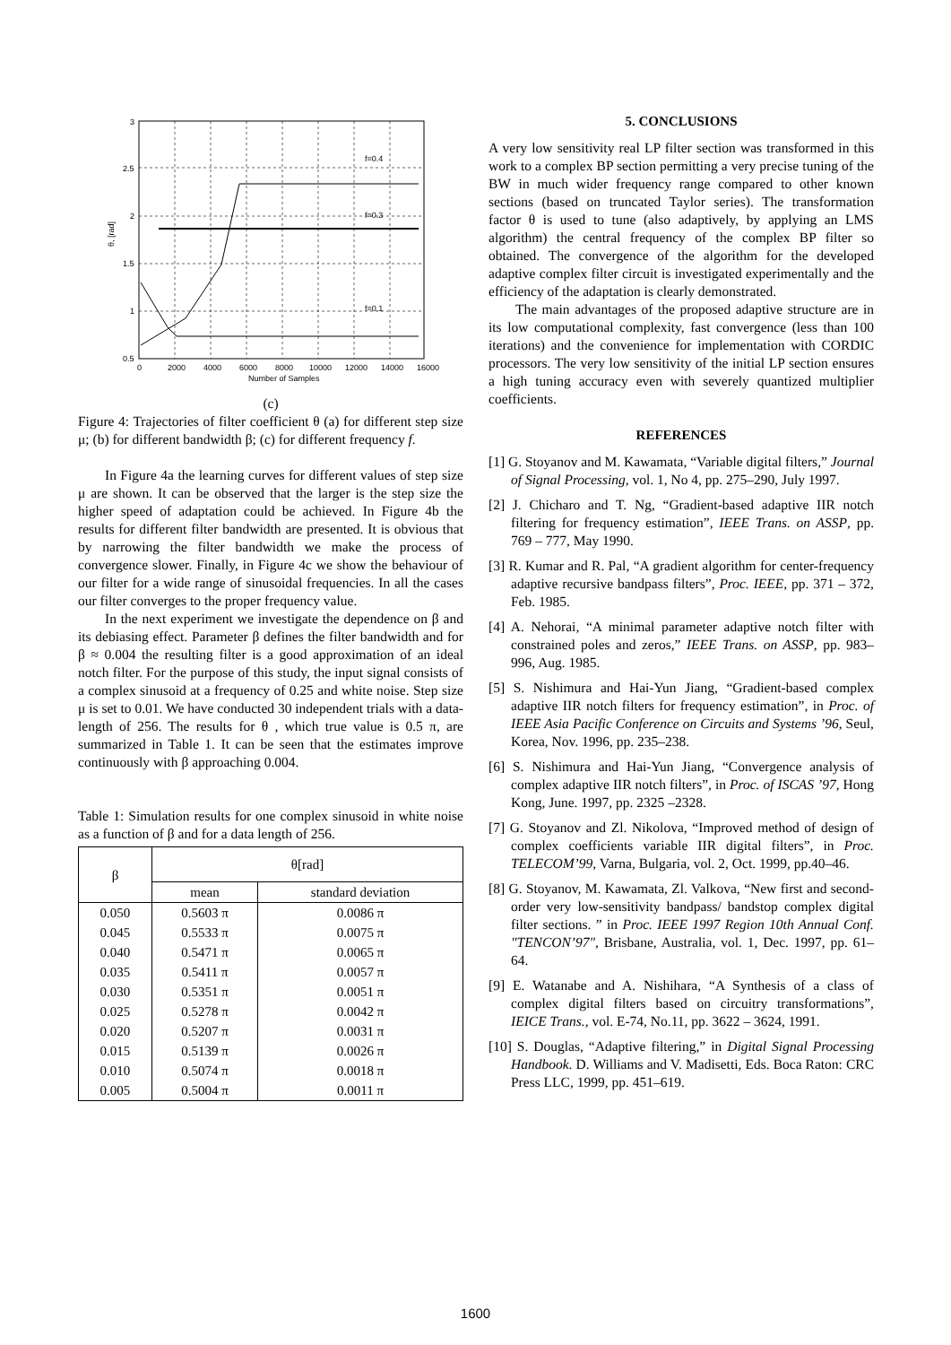f=0.4
f=0.3
f=0.1
3
2.5
2
1.5
1
0.5
0
2000
4000
6000
8000
10000
12000
14000
16000
Number of Samples
θ, [rad]
(c)
Figure 4: Trajectories of filter coefficient θ (a) for different step size μ; (b) for different bandwidth β; (c) for different frequency f.
In Figure 4a the learning curves for different values of step size μ are shown. It can be observed that the larger is the step size the higher speed of adaptation could be achieved. In Figure 4b the results for different filter bandwidth are presented. It is obvious that by narrowing the filter bandwidth we make the process of convergence slower. Finally, in Figure 4c we show the behaviour of our filter for a wide range of sinusoidal frequencies. In all the cases our filter converges to the proper frequency value.
In the next experiment we investigate the dependence on β and its debiasing effect. Parameter β defines the filter bandwidth and for β ≈ 0.004 the resulting filter is a good approximation of an ideal notch filter. For the purpose of this study, the input signal consists of a complex sinusoid at a frequency of 0.25 and white noise. Step size μ is set to 0.01. We have conducted 30 independent trials with a data-length of 256. The results for θ , which true value is 0.5 π, are summarized in Table 1. It can be seen that the estimates improve continuously with β approaching 0.004.
Table 1: Simulation results for one complex sinusoid in white noise as a function of β and for a data length of 256.
| β | θ[rad] | |
| --- | --- | --- |
| | mean | standard deviation |
| 0.050 | 0.5603 π | 0.0086 π |
| 0.045 | 0.5533 π | 0.0075 π |
| 0.040 | 0.5471 π | 0.0065 π |
| 0.035 | 0.5411 π | 0.0057 π |
| 0.030 | 0.5351 π | 0.0051 π |
| 0.025 | 0.5278 π | 0.0042 π |
| 0.020 | 0.5207 π | 0.0031 π |
| 0.015 | 0.5139 π | 0.0026 π |
| 0.010 | 0.5074 π | 0.0018 π |
| 0.005 | 0.5004 π | 0.0011 π |
5. CONCLUSIONS
A very low sensitivity real LP filter section was transformed in this work to a complex BP section permitting a very precise tuning of the BW in much wider frequency range compared to other known sections (based on truncated Taylor series). The transformation factor θ is used to tune (also adaptively, by applying an LMS algorithm) the central frequency of the complex BP filter so obtained. The convergence of the algorithm for the developed adaptive complex filter circuit is investigated experimentally and the efficiency of the adaptation is clearly demonstrated.
The main advantages of the proposed adaptive structure are in its low computational complexity, fast convergence (less than 100 iterations) and the convenience for implementation with CORDIC processors. The very low sensitivity of the initial LP section ensures a high tuning accuracy even with severely quantized multiplier coefficients.
REFERENCES
[1] G. Stoyanov and M. Kawamata, “Variable digital filters,” Journal of Signal Processing, vol. 1, No 4, pp. 275–290, July 1997.
[2] J. Chicharo and T. Ng, “Gradient-based adaptive IIR notch filtering for frequency estimation”, IEEE Trans. on ASSP, pp. 769 – 777, May 1990.
[3] R. Kumar and R. Pal, “A gradient algorithm for center-frequency adaptive recursive bandpass filters”, Proc. IEEE, pp. 371 – 372, Feb. 1985.
[4] A. Nehorai, “A minimal parameter adaptive notch filter with constrained poles and zeros,” IEEE Trans. on ASSP, pp. 983–996, Aug. 1985.
[5] S. Nishimura and Hai-Yun Jiang, “Gradient-based complex adaptive IIR notch filters for frequency estimation”, in Proc. of IEEE Asia Pacific Conference on Circuits and Systems ’96, Seul, Korea, Nov. 1996, pp. 235–238.
[6] S. Nishimura and Hai-Yun Jiang, “Convergence analysis of complex adaptive IIR notch filters”, in Proc. of ISCAS ’97, Hong Kong, June. 1997, pp. 2325 –2328.
[7] G. Stoyanov and Zl. Nikolova, “Improved method of design of complex coefficients variable IIR digital filters”, in Proc. TELECOM’99, Varna, Bulgaria, vol. 2, Oct. 1999, pp.40–46.
[8] G. Stoyanov, M. Kawamata, Zl. Valkova, “New first and second-order very low-sensitivity bandpass/ bandstop complex digital filter sections. ” in Proc. IEEE 1997 Region 10th Annual Conf. "TENCON’97", Brisbane, Australia, vol. 1, Dec. 1997, pp. 61–64.
[9] E. Watanabe and A. Nishihara, “A Synthesis of a class of complex digital filters based on circuitry transformations”, IEICE Trans., vol. E-74, No.11, pp. 3622 – 3624, 1991.
[10] S. Douglas, “Adaptive filtering,” in Digital Signal Processing Handbook. D. Williams and V. Madisetti, Eds. Boca Raton: CRC Press LLC, 1999, pp. 451–619.
1600